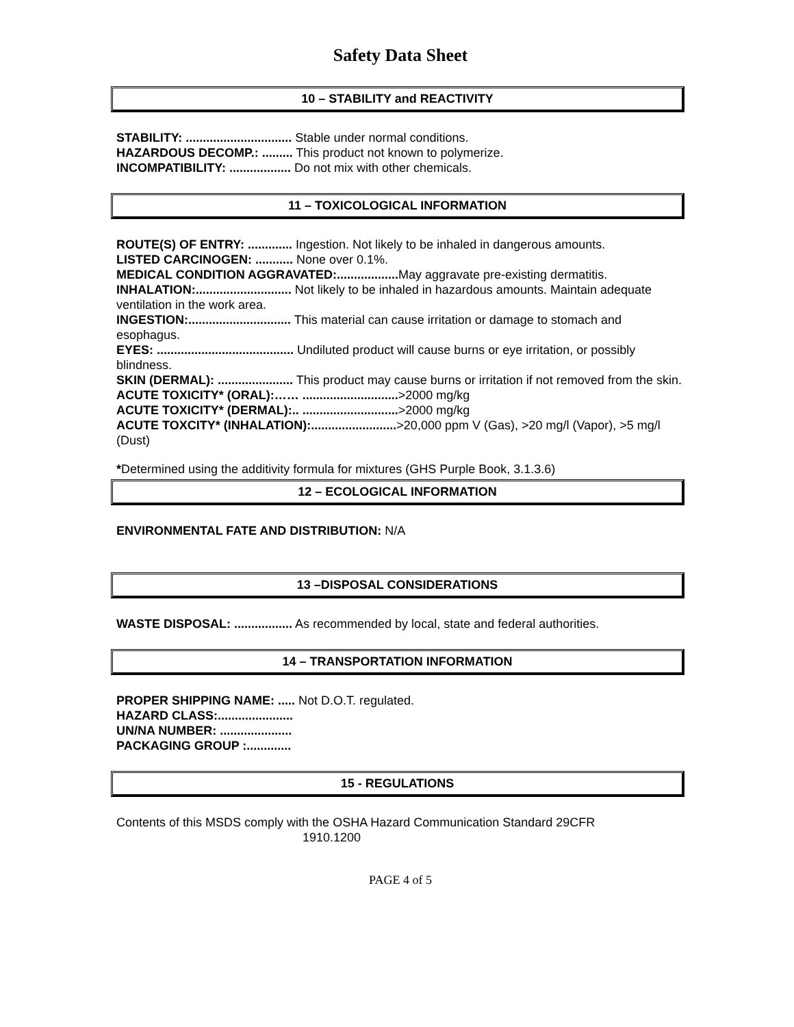Safety Data Sheet
10 – STABILITY and REACTIVITY
STABILITY: ............................... Stable under normal conditions.
HAZARDOUS DECOMP.: ......... This product not known to polymerize.
INCOMPATIBILITY: .................. Do not mix with other chemicals.
11 – TOXICOLOGICAL INFORMATION
ROUTE(S) OF ENTRY: ............. Ingestion. Not likely to be inhaled in dangerous amounts.
LISTED CARCINOGEN: ........... None over 0.1%.
MEDICAL CONDITION AGGRAVATED:.................. May aggravate pre-existing dermatitis.
INHALATION:............................ Not likely to be inhaled in hazardous amounts. Maintain adequate ventilation in the work area.
INGESTION:.............................. This material can cause irritation or damage to stomach and esophagus.
EYES: ........................................ Undiluted product will cause burns or eye irritation, or possibly blindness.
SKIN (DERMAL): ...................... This product may cause burns or irritation if not removed from the skin.
ACUTE TOXICITY* (ORAL):…… ............................>2000 mg/kg
ACUTE TOXICITY* (DERMAL):.. ............................>2000 mg/kg
ACUTE TOXCITY* (INHALATION):.........................>20,000 ppm V (Gas), >20 mg/l (Vapor), >5 mg/l (Dust)
*Determined using the additivity formula for mixtures (GHS Purple Book, 3.1.3.6)
12 – ECOLOGICAL INFORMATION
ENVIRONMENTAL FATE AND DISTRIBUTION: N/A
13 –DISPOSAL CONSIDERATIONS
WASTE DISPOSAL: ................. As recommended by local, state and federal authorities.
14 – TRANSPORTATION INFORMATION
PROPER SHIPPING NAME: ..... Not D.O.T. regulated.
HAZARD CLASS:......................
UN/NA NUMBER: .....................
PACKAGING GROUP :.............
15 - REGULATIONS
Contents of this MSDS comply with the OSHA Hazard Communication Standard 29CFR
1910.1200
PAGE 4 of 5